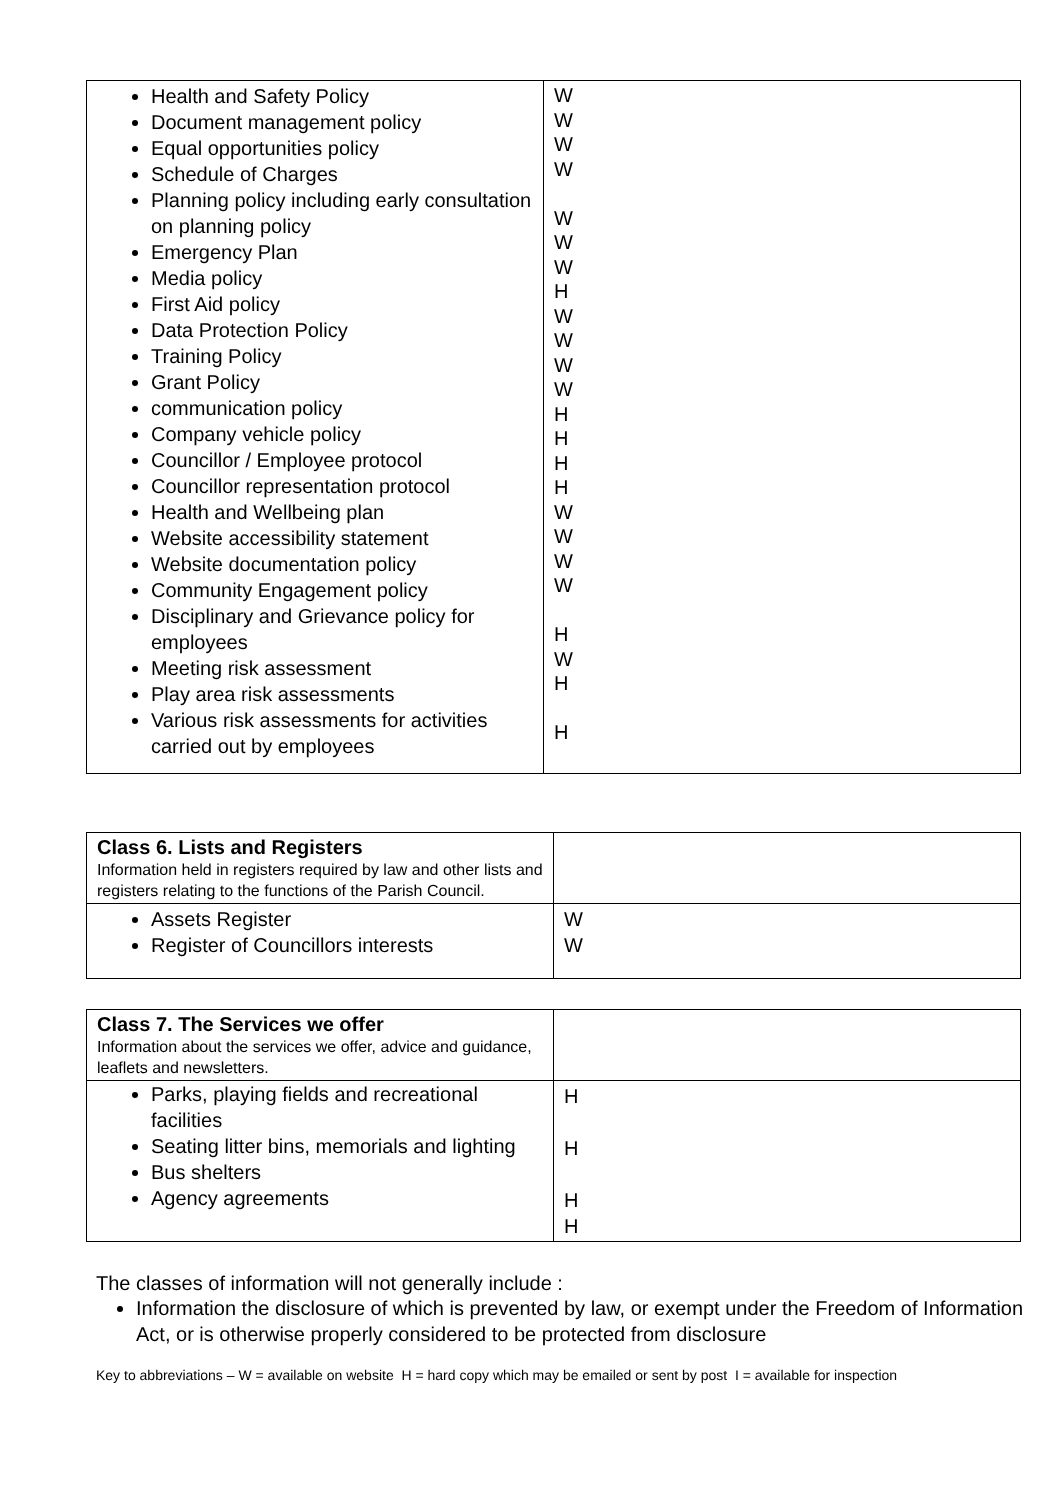| Health and Safety Policy Document management policy Equal opportunities policy Schedule of Charges Planning policy including early consultation on planning policy Emergency Plan Media policy First Aid policy Data Protection Policy Training Policy Grant Policy communication policy Company vehicle policy Councillor / Employee protocol Councillor representation protocol Health and Wellbeing plan Website accessibility statement Website documentation policy Community Engagement policy Disciplinary and Grievance policy for employees Meeting risk assessment Play area risk assessments Various risk assessments for activities carried out by employees | W W W W W W W H W W W W H H H H W W W W H W H H |
| Class 6. Lists and Registers Information held in registers required by law and other lists and registers relating to the functions of the Parish Council. | |
| Assets Register Register of Councillors interests | W W |
| Class 7. The Services we offer Information about the services we offer, advice and guidance, leaflets and newsletters. | |
| Parks, playing fields and recreational facilities Seating litter bins, memorials and lighting Bus shelters Agency agreements | H H H H |
The classes of information will not generally include :
Information the disclosure of which is prevented by law, or exempt under the Freedom of Information Act, or is otherwise properly considered to be protected from disclosure
Key to abbreviations – W = available on website H = hard copy which may be emailed or sent by post I = available for inspection